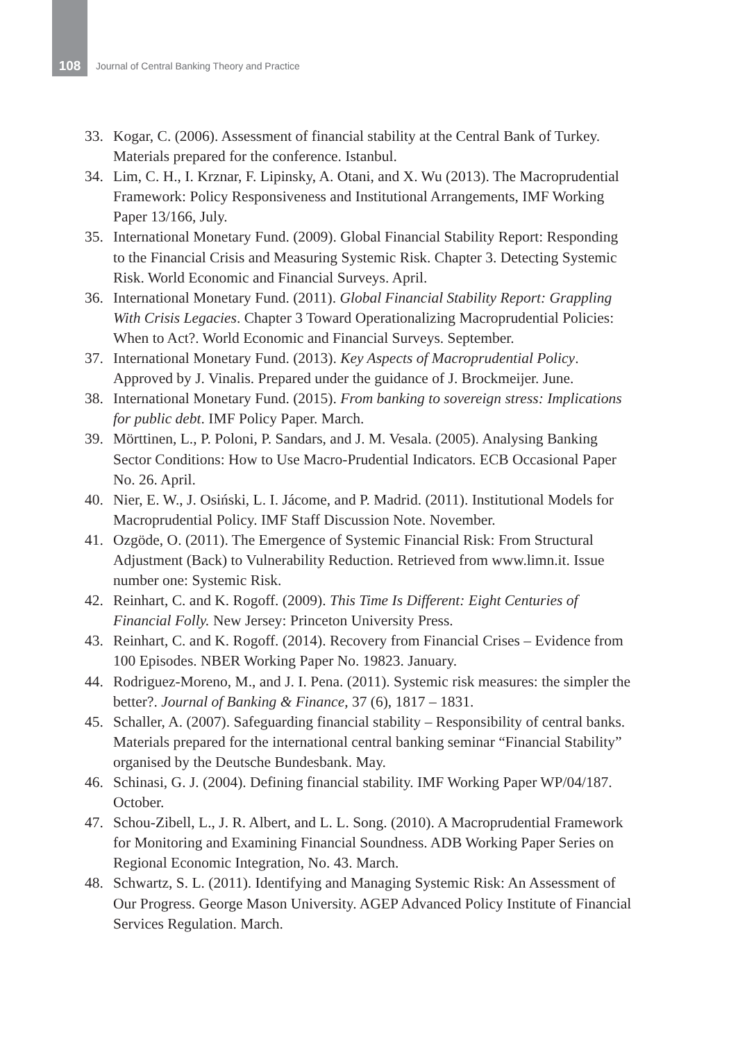108 Journal of Central Banking Theory and Practice
33. Kogar, C. (2006). Assessment of financial stability at the Central Bank of Turkey. Materials prepared for the conference. Istanbul.
34. Lim, C. H., I. Krznar, F. Lipinsky, A. Otani, and X. Wu (2013). The Macroprudential Framework: Policy Responsiveness and Institutional Arrangements, IMF Working Paper 13/166, July.
35. International Monetary Fund. (2009). Global Financial Stability Report: Responding to the Financial Crisis and Measuring Systemic Risk. Chapter 3. Detecting Systemic Risk. World Economic and Financial Surveys. April.
36. International Monetary Fund. (2011). Global Financial Stability Report: Grappling With Crisis Legacies. Chapter 3 Toward Operationalizing Macroprudential Policies: When to Act?. World Economic and Financial Surveys. September.
37. International Monetary Fund. (2013). Key Aspects of Macroprudential Policy. Approved by J. Vinalis. Prepared under the guidance of J. Brockmeijer. June.
38. International Monetary Fund. (2015). From banking to sovereign stress: Implications for public debt. IMF Policy Paper. March.
39. Mörttinen, L., P. Poloni, P. Sandars, and J. M. Vesala. (2005). Analysing Banking Sector Conditions: How to Use Macro-Prudential Indicators. ECB Occasional Paper No. 26. April.
40. Nier, E. W., J. Osiński, L. I. Jácome, and P. Madrid. (2011). Institutional Models for Macroprudential Policy. IMF Staff Discussion Note. November.
41. Ozgöde, O. (2011). The Emergence of Systemic Financial Risk: From Structural Adjustment (Back) to Vulnerability Reduction. Retrieved from www.limn.it. Issue number one: Systemic Risk.
42. Reinhart, C. and K. Rogoff. (2009). This Time Is Different: Eight Centuries of Financial Folly. New Jersey: Princeton University Press.
43. Reinhart, C. and K. Rogoff. (2014). Recovery from Financial Crises – Evidence from 100 Episodes. NBER Working Paper No. 19823. January.
44. Rodriguez-Moreno, M., and J. I. Pena. (2011). Systemic risk measures: the simpler the better?. Journal of Banking & Finance, 37 (6), 1817 – 1831.
45. Schaller, A. (2007). Safeguarding financial stability – Responsibility of central banks. Materials prepared for the international central banking seminar “Financial Stability” organised by the Deutsche Bundesbank. May.
46. Schinasi, G. J. (2004). Defining financial stability. IMF Working Paper WP/04/187. October.
47. Schou-Zibell, L., J. R. Albert, and L. L. Song. (2010). A Macroprudential Framework for Monitoring and Examining Financial Soundness. ADB Working Paper Series on Regional Economic Integration, No. 43. March.
48. Schwartz, S. L. (2011). Identifying and Managing Systemic Risk: An Assessment of Our Progress. George Mason University. AGEP Advanced Policy Institute of Financial Services Regulation. March.